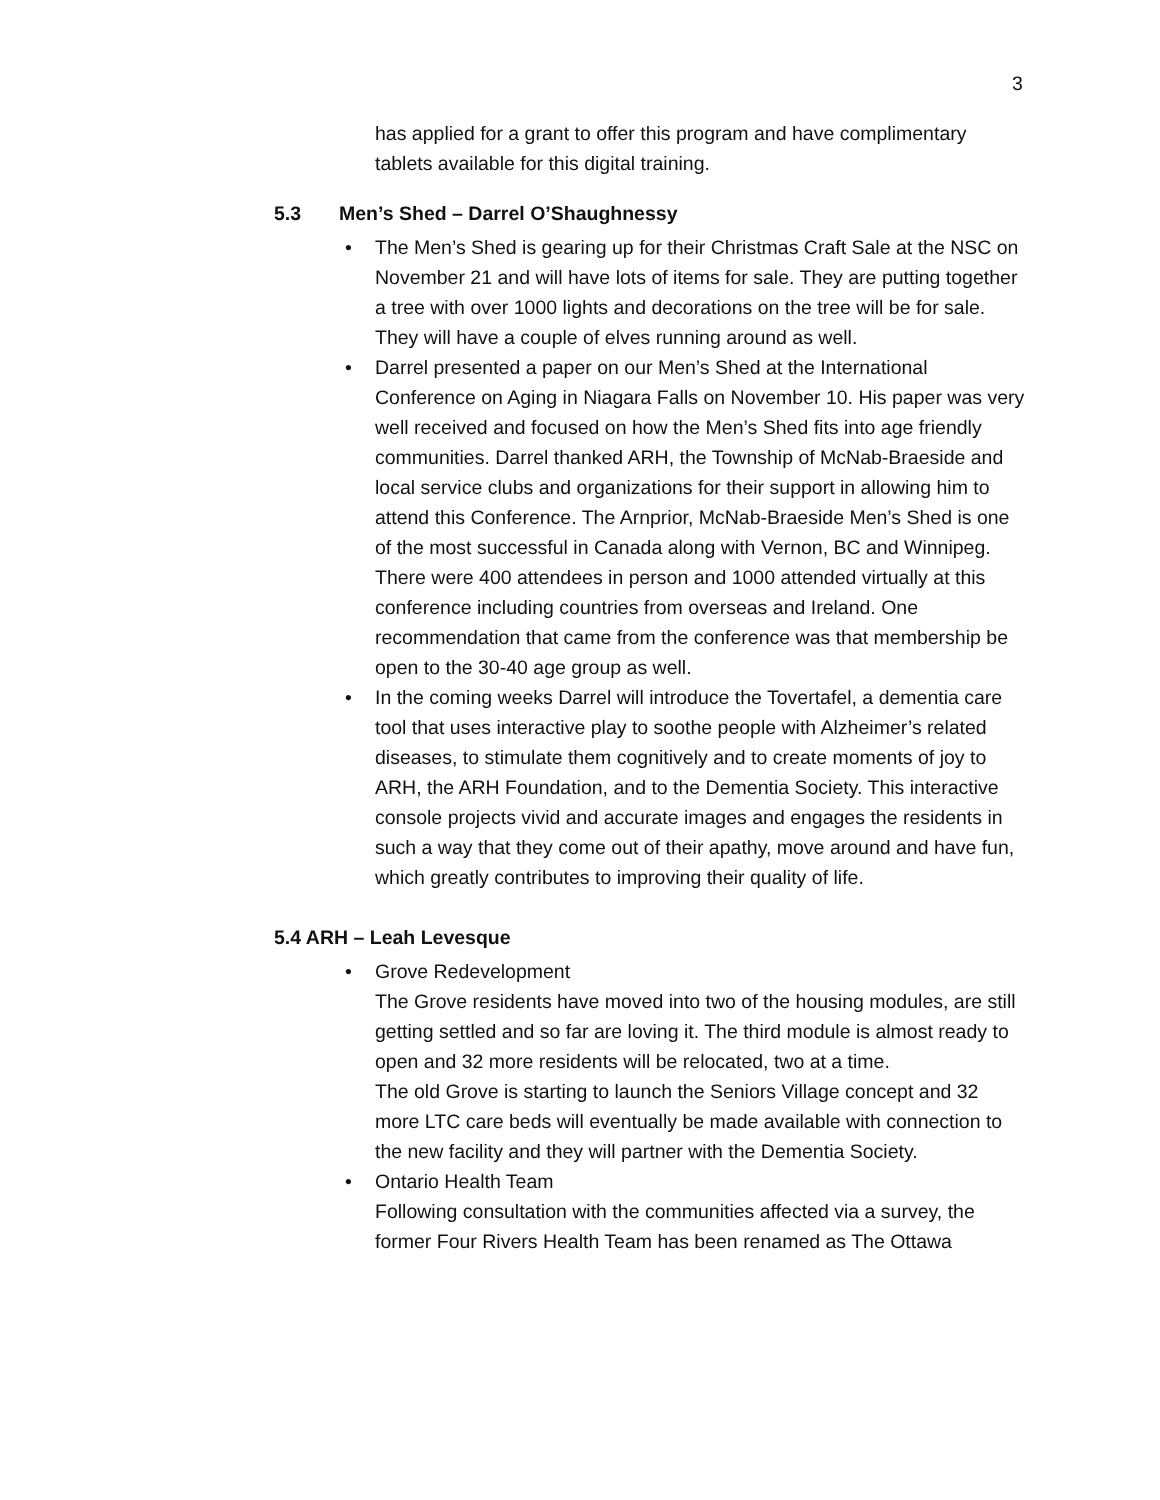3
has applied for a grant to offer this program and have complimentary tablets available for this digital training.
5.3 Men’s Shed – Darrel O’Shaughnessy
• The Men’s Shed is gearing up for their Christmas Craft Sale at the NSC on November 21 and will have lots of items for sale. They are putting together a tree with over 1000 lights and decorations on the tree will be for sale. They will have a couple of elves running around as well.
• Darrel presented a paper on our Men’s Shed at the International Conference on Aging in Niagara Falls on November 10. His paper was very well received and focused on how the Men’s Shed fits into age friendly communities. Darrel thanked ARH, the Township of McNab-Braeside and local service clubs and organizations for their support in allowing him to attend this Conference. The Arnprior, McNab-Braeside Men’s Shed is one of the most successful in Canada along with Vernon, BC and Winnipeg. There were 400 attendees in person and 1000 attended virtually at this conference including countries from overseas and Ireland. One recommendation that came from the conference was that membership be open to the 30-40 age group as well.
• In the coming weeks Darrel will introduce the Tovertafel, a dementia care tool that uses interactive play to soothe people with Alzheimer’s related diseases, to stimulate them cognitively and to create moments of joy to ARH, the ARH Foundation, and to the Dementia Society. This interactive console projects vivid and accurate images and engages the residents in such a way that they come out of their apathy, move around and have fun, which greatly contributes to improving their quality of life.
5.4 ARH – Leah Levesque
• Grove Redevelopment
The Grove residents have moved into two of the housing modules, are still getting settled and so far are loving it. The third module is almost ready to open and 32 more residents will be relocated, two at a time.
The old Grove is starting to launch the Seniors Village concept and 32 more LTC care beds will eventually be made available with connection to the new facility and they will partner with the Dementia Society.
• Ontario Health Team
Following consultation with the communities affected via a survey, the former Four Rivers Health Team has been renamed as The Ottawa